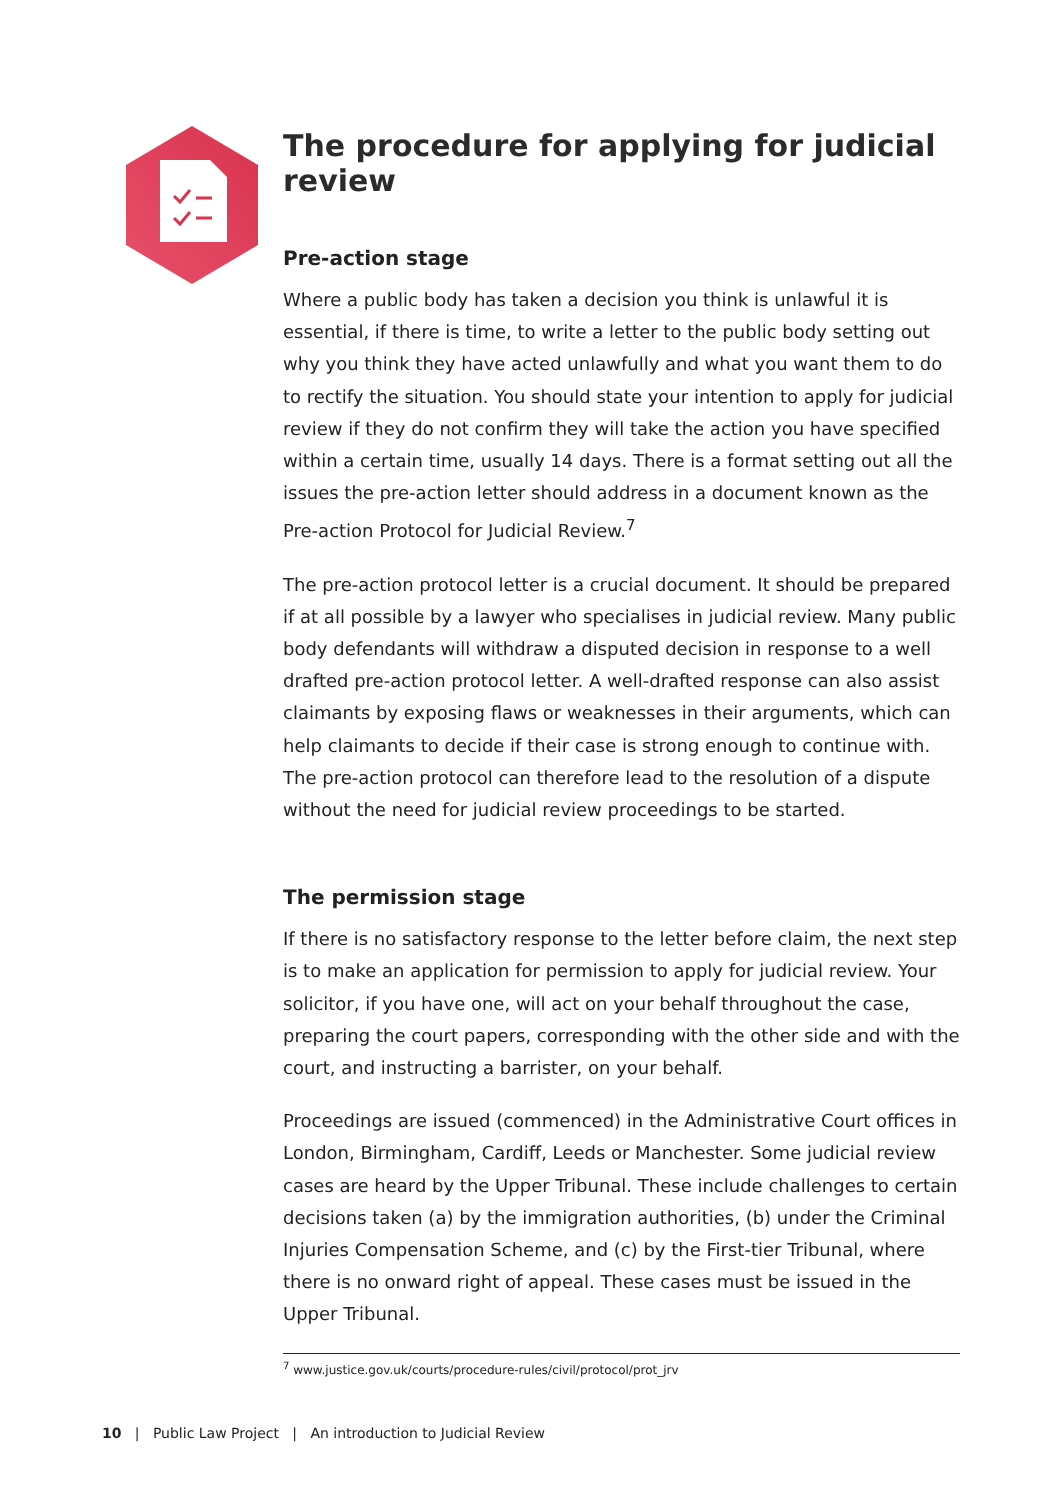The procedure for applying for judicial review
Pre-action stage
Where a public body has taken a decision you think is unlawful it is essential, if there is time, to write a letter to the public body setting out why you think they have acted unlawfully and what you want them to do to rectify the situation. You should state your intention to apply for judicial review if they do not confirm they will take the action you have specified within a certain time, usually 14 days. There is a format setting out all the issues the pre-action letter should address in a document known as the Pre-action Protocol for Judicial Review.<sup>7</sup>
The pre-action protocol letter is a crucial document. It should be prepared if at all possible by a lawyer who specialises in judicial review. Many public body defendants will withdraw a disputed decision in response to a well drafted pre-action protocol letter. A well-drafted response can also assist claimants by exposing flaws or weaknesses in their arguments, which can help claimants to decide if their case is strong enough to continue with. The pre-action protocol can therefore lead to the resolution of a dispute without the need for judicial review proceedings to be started.
The permission stage
If there is no satisfactory response to the letter before claim, the next step is to make an application for permission to apply for judicial review. Your solicitor, if you have one, will act on your behalf throughout the case, preparing the court papers, corresponding with the other side and with the court, and instructing a barrister, on your behalf.
Proceedings are issued (commenced) in the Administrative Court offices in London, Birmingham, Cardiff, Leeds or Manchester. Some judicial review cases are heard by the Upper Tribunal. These include challenges to certain decisions taken (a) by the immigration authorities, (b) under the Criminal Injuries Compensation Scheme, and (c) by the First-tier Tribunal, where there is no onward right of appeal. These cases must be issued in the Upper Tribunal.
<sup>7</sup> www.justice.gov.uk/courts/procedure-rules/civil/protocol/prot_jrv
10 | Public Law Project | An introduction to Judicial Review